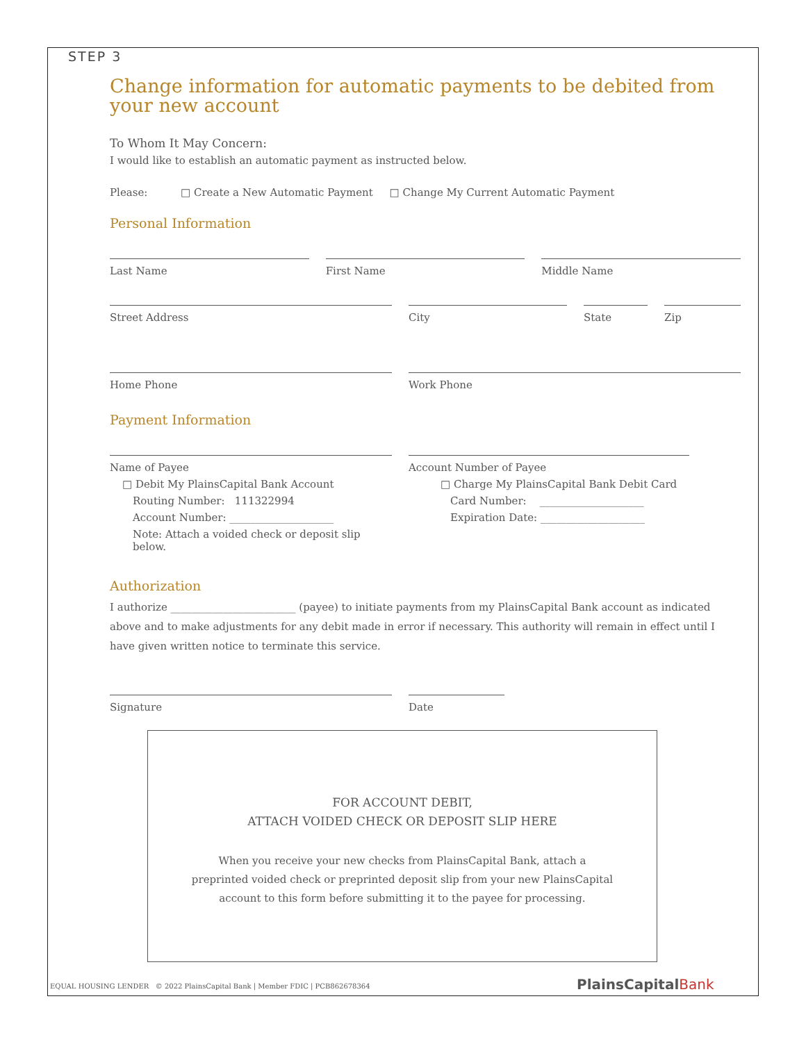STEP 3
Change information for automatic payments to be debited from your new account
To Whom It May Concern:
I would like to establish an automatic payment as instructed below.
Please: □ Create a New Automatic Payment □ Change My Current Automatic Payment
Personal Information
Last Name First Name Middle Name
Street Address City State Zip
Home Phone Work Phone
Payment Information
Name of Payee
□ Debit My PlainsCapital Bank Account
Routing Number: 111322994
Account Number: ____________________
Note: Attach a voided check or deposit slip below.
Account Number of Payee
□ Charge My PlainsCapital Bank Debit Card
Card Number: ____________________
Expiration Date: ____________________
Authorization
I authorize ________________________ (payee) to initiate payments from my PlainsCapital Bank account as indicated above and to make adjustments for any debit made in error if necessary. This authority will remain in effect until I have given written notice to terminate this service.
Signature Date
FOR ACCOUNT DEBIT,
ATTACH VOIDED CHECK OR DEPOSIT SLIP HERE
When you receive your new checks from PlainsCapital Bank, attach a
preprinted voided check or preprinted deposit slip from your new PlainsCapital
account to this form before submitting it to the payee for processing.
EQUAL HOUSING LENDER © 2022 PlainsCapital Bank | Member FDIC | PCB862678364
PlainsCapitalBank